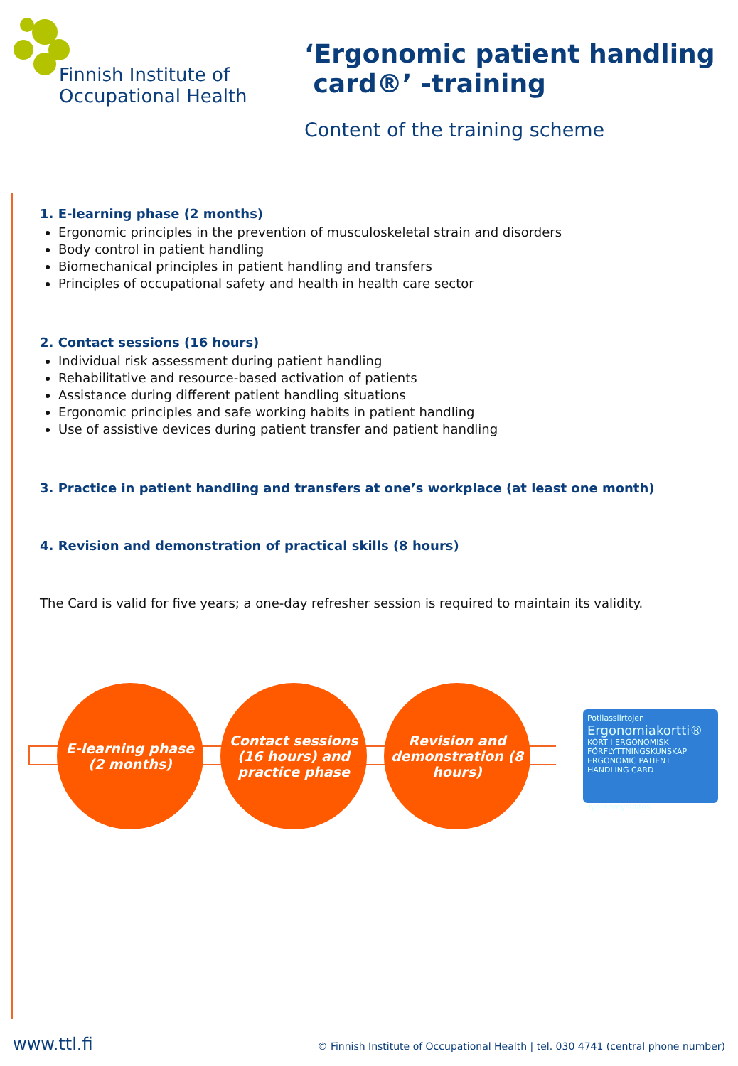Finnish Institute of
Occupational Health
‘Ergonomic patient handling
card®’ -training
Content of the training scheme
1. E-learning phase (2 months)
Ergonomic principles in the prevention of musculoskeletal strain and disorders
Body control in patient handling
Biomechanical principles in patient handling and transfers
Principles of occupational safety and health in health care sector
2. Contact sessions (16 hours)
Individual risk assessment during patient handling
Rehabilitative and resource-based activation of patients
Assistance during different patient handling situations
Ergonomic principles and safe working habits in patient handling
Use of assistive devices during patient transfer and patient handling
3. Practice in patient handling and transfers at one’s workplace (at least one month)
4. Revision and demonstration of practical skills (8 hours)
The Card is valid for five years; a one-day refresher session is required to maintain its validity.
E-learning phase
(2 months)
Contact sessions (16 hours) and practice phase
Revision and demonstration (8 hours)
Potilassiirtojen
Ergonomiakortti®
KORT I ERGONOMISK FÖRFLYTTNINGSKUNSKAP
ERGONOMIC PATIENT HANDLING CARD
Työterveyslaitos
www.ttl.fi © Finnish Institute of Occupational Health | tel. 030 4741 (central phone number)